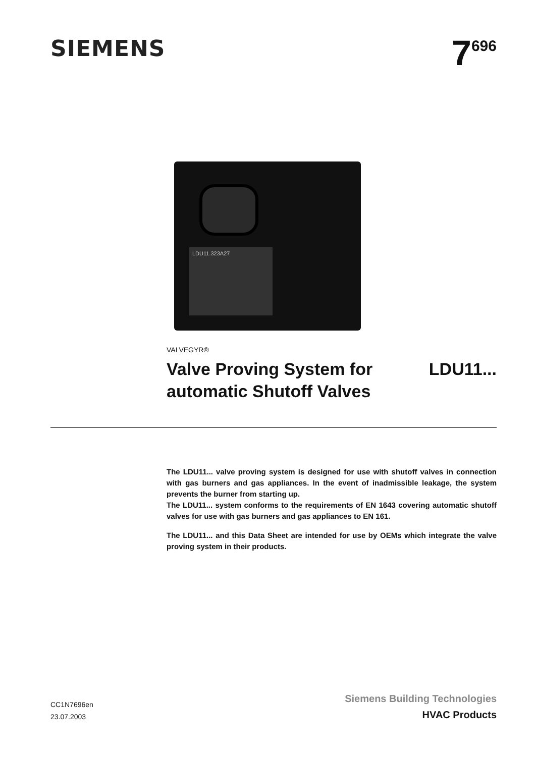SIEMENS
7<sup>696</sup>
LDU11.323A27
VALVEGYR®
Valve Proving System for
automatic Shutoff Valves
LDU11...
The LDU11... valve proving system is designed for use with shutoff valves in connection with gas burners and gas appliances. In the event of inadmissible leakage, the system prevents the burner from starting up.
The LDU11... system conforms to the requirements of EN 1643 covering automatic shutoff valves for use with gas burners and gas appliances to EN 161.
The LDU11... and this Data Sheet are intended for use by OEMs which integrate the valve proving system in their products.
CC1N7696en
23.07.2003
Siemens Building Technologies
HVAC Products